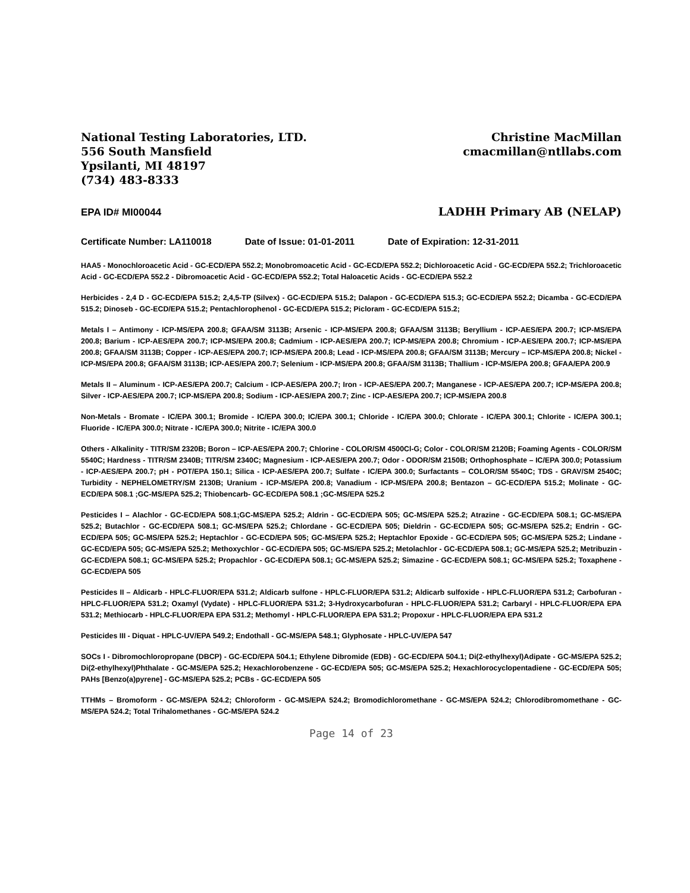National Testing Laboratories, LTD.
556 South Mansfield
Ypsilanti, MI 48197
(734) 483-8333
Christine MacMillan
cmacmillan@ntllabs.com
EPA ID# MI00044 LADHH Primary AB (NELAP)
Certificate Number: LA110018 Date of Issue: 01-01-2011 Date of Expiration: 12-31-2011
HAA5 - Monochloroacetic Acid - GC-ECD/EPA 552.2; Monobromoacetic Acid - GC-ECD/EPA 552.2; Dichloroacetic Acid - GC-ECD/EPA 552.2; Trichloroacetic Acid - GC-ECD/EPA 552.2 - Dibromoacetic Acid - GC-ECD/EPA 552.2; Total Haloacetic Acids - GC-ECD/EPA 552.2
Herbicides - 2,4 D - GC-ECD/EPA 515.2; 2,4,5-TP (Silvex) - GC-ECD/EPA 515.2; Dalapon - GC-ECD/EPA 515.3; GC-ECD/EPA 552.2; Dicamba - GC-ECD/EPA 515.2; Dinoseb - GC-ECD/EPA 515.2; Pentachlorophenol - GC-ECD/EPA 515.2; Picloram - GC-ECD/EPA 515.2;
Metals I – Antimony - ICP-MS/EPA 200.8; GFAA/SM 3113B; Arsenic - ICP-MS/EPA 200.8; GFAA/SM 3113B; Beryllium - ICP-AES/EPA 200.7; ICP-MS/EPA 200.8; Barium - ICP-AES/EPA 200.7; ICP-MS/EPA 200.8; Cadmium - ICP-AES/EPA 200.7; ICP-MS/EPA 200.8; Chromium - ICP-AES/EPA 200.7; ICP-MS/EPA 200.8; GFAA/SM 3113B; Copper - ICP-AES/EPA 200.7; ICP-MS/EPA 200.8; Lead - ICP-MS/EPA 200.8; GFAA/SM 3113B; Mercury – ICP-MS/EPA 200.8; Nickel - ICP-MS/EPA 200.8; GFAA/SM 3113B; ICP-AES/EPA 200.7; Selenium - ICP-MS/EPA 200.8; GFAA/SM 3113B; Thallium - ICP-MS/EPA 200.8; GFAA/EPA 200.9
Metals II – Aluminum - ICP-AES/EPA 200.7; Calcium - ICP-AES/EPA 200.7; Iron - ICP-AES/EPA 200.7; Manganese - ICP-AES/EPA 200.7; ICP-MS/EPA 200.8; Silver - ICP-AES/EPA 200.7; ICP-MS/EPA 200.8; Sodium - ICP-AES/EPA 200.7; Zinc - ICP-AES/EPA 200.7; ICP-MS/EPA 200.8
Non-Metals - Bromate - IC/EPA 300.1; Bromide - IC/EPA 300.0; IC/EPA 300.1; Chloride - IC/EPA 300.0; Chlorate - IC/EPA 300.1; Chlorite - IC/EPA 300.1; Fluoride - IC/EPA 300.0; Nitrate - IC/EPA 300.0; Nitrite - IC/EPA 300.0
Others - Alkalinity - TITR/SM 2320B; Boron – ICP-AES/EPA 200.7; Chlorine - COLOR/SM 4500Cl-G; Color - COLOR/SM 2120B; Foaming Agents - COLOR/SM 5540C; Hardness - TITR/SM 2340B; TITR/SM 2340C; Magnesium - ICP-AES/EPA 200.7; Odor - ODOR/SM 2150B; Orthophosphate – IC/EPA 300.0; Potassium - ICP-AES/EPA 200.7; pH - POT/EPA 150.1; Silica - ICP-AES/EPA 200.7; Sulfate - IC/EPA 300.0; Surfactants – COLOR/SM 5540C; TDS - GRAV/SM 2540C; Turbidity - NEPHELOMETRY/SM 2130B; Uranium - ICP-MS/EPA 200.8; Vanadium - ICP-MS/EPA 200.8; Bentazon – GC-ECD/EPA 515.2; Molinate - GC-ECD/EPA 508.1 ;GC-MS/EPA 525.2; Thiobencarb- GC-ECD/EPA 508.1 ;GC-MS/EPA 525.2
Pesticides I – Alachlor - GC-ECD/EPA 508.1;GC-MS/EPA 525.2; Aldrin - GC-ECD/EPA 505; GC-MS/EPA 525.2; Atrazine - GC-ECD/EPA 508.1; GC-MS/EPA 525.2; Butachlor - GC-ECD/EPA 508.1; GC-MS/EPA 525.2; Chlordane - GC-ECD/EPA 505; Dieldrin - GC-ECD/EPA 505; GC-MS/EPA 525.2; Endrin - GC-ECD/EPA 505; GC-MS/EPA 525.2; Heptachlor - GC-ECD/EPA 505; GC-MS/EPA 525.2; Heptachlor Epoxide - GC-ECD/EPA 505; GC-MS/EPA 525.2; Lindane - GC-ECD/EPA 505; GC-MS/EPA 525.2; Methoxychlor - GC-ECD/EPA 505; GC-MS/EPA 525.2; Metolachlor - GC-ECD/EPA 508.1; GC-MS/EPA 525.2; Metribuzin - GC-ECD/EPA 508.1; GC-MS/EPA 525.2; Propachlor - GC-ECD/EPA 508.1; GC-MS/EPA 525.2; Simazine - GC-ECD/EPA 508.1; GC-MS/EPA 525.2; Toxaphene - GC-ECD/EPA 505
Pesticides II – Aldicarb - HPLC-FLUOR/EPA 531.2; Aldicarb sulfone - HPLC-FLUOR/EPA 531.2; Aldicarb sulfoxide - HPLC-FLUOR/EPA 531.2; Carbofuran - HPLC-FLUOR/EPA 531.2; Oxamyl (Vydate) - HPLC-FLUOR/EPA 531.2; 3-Hydroxycarbofuran - HPLC-FLUOR/EPA 531.2; Carbaryl - HPLC-FLUOR/EPA EPA 531.2; Methiocarb - HPLC-FLUOR/EPA EPA 531.2; Methomyl - HPLC-FLUOR/EPA EPA 531.2; Propoxur - HPLC-FLUOR/EPA EPA 531.2
Pesticides III - Diquat - HPLC-UV/EPA 549.2; Endothall - GC-MS/EPA 548.1; Glyphosate - HPLC-UV/EPA 547
SOCs I - Dibromochloropropane (DBCP) - GC-ECD/EPA 504.1; Ethylene Dibromide (EDB) - GC-ECD/EPA 504.1; Di(2-ethylhexyl)Adipate - GC-MS/EPA 525.2; Di(2-ethylhexyl)Phthalate - GC-MS/EPA 525.2; Hexachlorobenzene - GC-ECD/EPA 505; GC-MS/EPA 525.2; Hexachlorocyclopentadiene - GC-ECD/EPA 505; PAHs [Benzo(a)pyrene] - GC-MS/EPA 525.2; PCBs - GC-ECD/EPA 505
TTHMs – Bromoform - GC-MS/EPA 524.2; Chloroform - GC-MS/EPA 524.2; Bromodichloromethane - GC-MS/EPA 524.2; Chlorodibromomethane - GC-MS/EPA 524.2; Total Trihalomethanes - GC-MS/EPA 524.2
Page 14 of 23